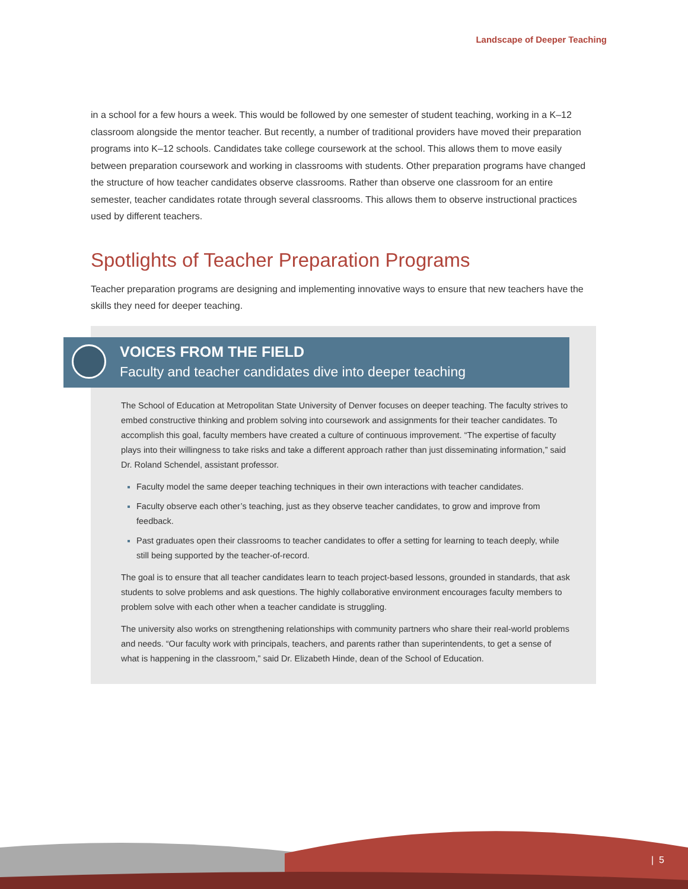Landscape of Deeper Teaching
in a school for a few hours a week. This would be followed by one semester of student teaching, working in a K–12 classroom alongside the mentor teacher. But recently, a number of traditional providers have moved their preparation programs into K–12 schools. Candidates take college coursework at the school. This allows them to move easily between preparation coursework and working in classrooms with students. Other preparation programs have changed the structure of how teacher candidates observe classrooms. Rather than observe one classroom for an entire semester, teacher candidates rotate through several classrooms. This allows them to observe instructional practices used by different teachers.
Spotlights of Teacher Preparation Programs
Teacher preparation programs are designing and implementing innovative ways to ensure that new teachers have the skills they need for deeper teaching.
VOICES FROM THE FIELD
Faculty and teacher candidates dive into deeper teaching
The School of Education at Metropolitan State University of Denver focuses on deeper teaching. The faculty strives to embed constructive thinking and problem solving into coursework and assignments for their teacher candidates. To accomplish this goal, faculty members have created a culture of continuous improvement. “The expertise of faculty plays into their willingness to take risks and take a different approach rather than just disseminating information,” said Dr. Roland Schendel, assistant professor.
Faculty model the same deeper teaching techniques in their own interactions with teacher candidates.
Faculty observe each other’s teaching, just as they observe teacher candidates, to grow and improve from feedback.
Past graduates open their classrooms to teacher candidates to offer a setting for learning to teach deeply, while still being supported by the teacher-of-record.
The goal is to ensure that all teacher candidates learn to teach project-based lessons, grounded in standards, that ask students to solve problems and ask questions. The highly collaborative environment encourages faculty members to problem solve with each other when a teacher candidate is struggling.
The university also works on strengthening relationships with community partners who share their real-world problems and needs. “Our faculty work with principals, teachers, and parents rather than superintendents, to get a sense of what is happening in the classroom,” said Dr. Elizabeth Hinde, dean of the School of Education.
| 5